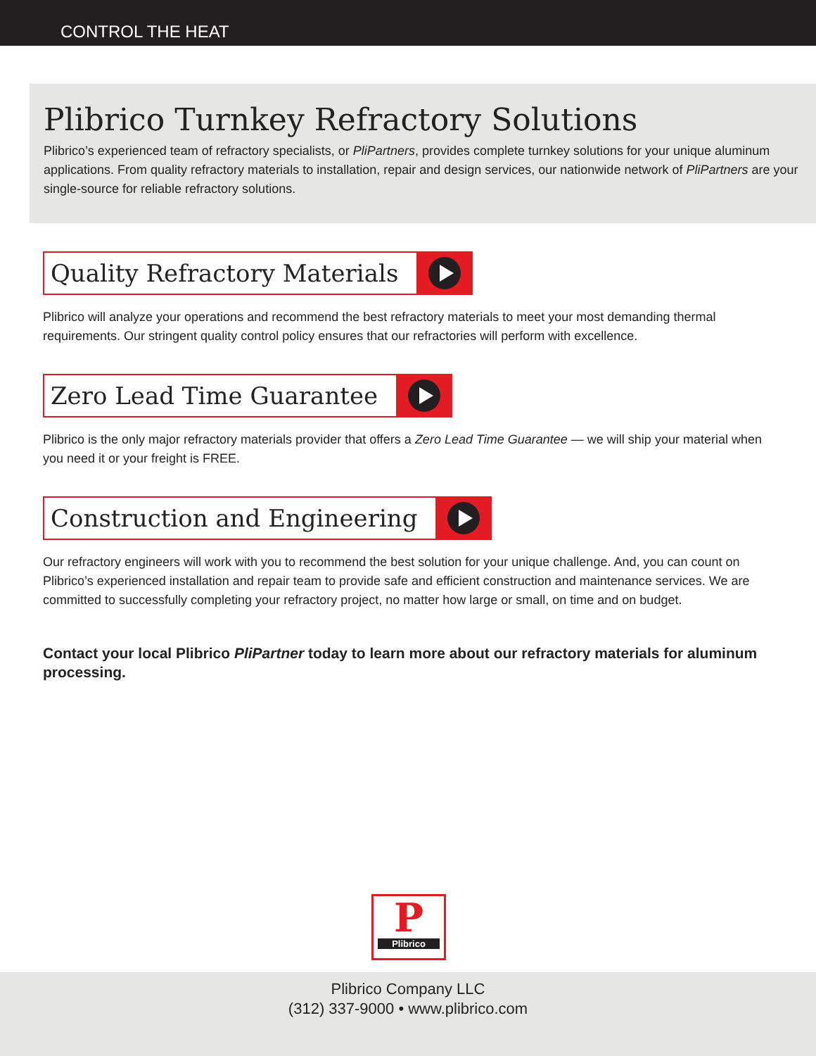CONTROL THE HEAT
Plibrico Turnkey Refractory Solutions
Plibrico’s experienced team of refractory specialists, or PliPartners, provides complete turnkey solutions for your unique aluminum applications. From quality refractory materials to installation, repair and design services, our nationwide network of PliPartners are your single-source for reliable refractory solutions.
Quality Refractory Materials
Plibrico will analyze your operations and recommend the best refractory materials to meet your most demanding thermal requirements. Our stringent quality control policy ensures that our refractories will perform with excellence.
Zero Lead Time Guarantee
Plibrico is the only major refractory materials provider that offers a Zero Lead Time Guarantee — we will ship your material when you need it or your freight is FREE.
Construction and Engineering
Our refractory engineers will work with you to recommend the best solution for your unique challenge. And, you can count on Plibrico’s experienced installation and repair team to provide safe and efficient construction and maintenance services. We are committed to successfully completing your refractory project, no matter how large or small, on time and on budget.
Contact your local Plibrico PliPartner today to learn more about our refractory materials for aluminum processing.
P
Plibrico
Plibrico Company LLC
(312) 337-9000 • www.plibrico.com